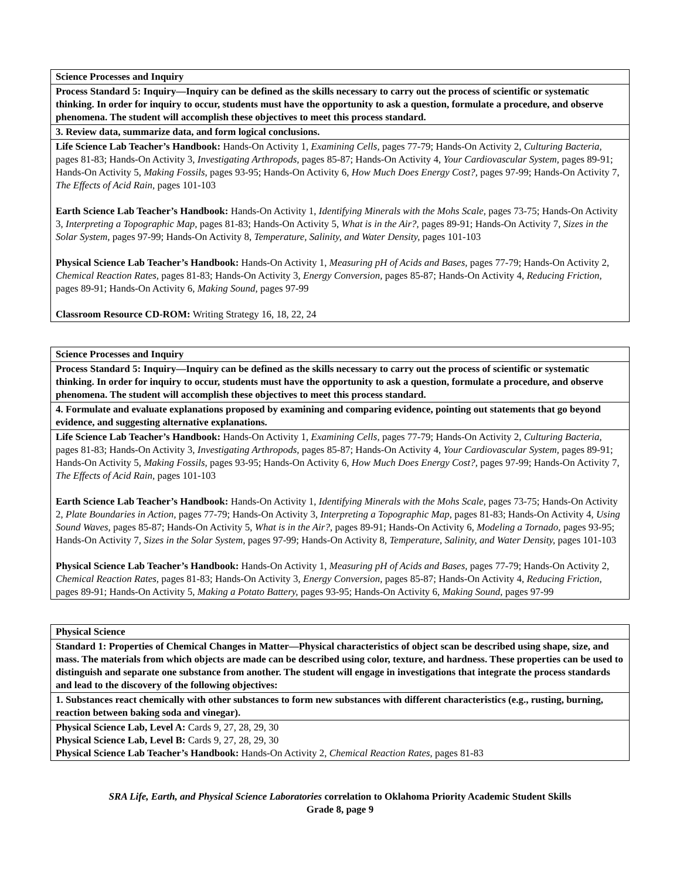| Science Processes and Inquiry |
| Process Standard 5: Inquiry—Inquiry can be defined as the skills necessary to carry out the process of scientific or systematic thinking. In order for inquiry to occur, students must have the opportunity to ask a question, formulate a procedure, and observe phenomena. The student will accomplish these objectives to meet this process standard. |
| 3. Review data, summarize data, and form logical conclusions. |
| Life Science Lab Teacher’s Handbook: Hands-On Activity 1, Examining Cells, pages 77-79; Hands-On Activity 2, Culturing Bacteria, pages 81-83; Hands-On Activity 3, Investigating Arthropods, pages 85-87; Hands-On Activity 4, Your Cardiovascular System, pages 89-91; Hands-On Activity 5, Making Fossils, pages 93-95; Hands-On Activity 6, How Much Does Energy Cost?, pages 97-99; Hands-On Activity 7, The Effects of Acid Rain, pages 101-103 Earth Science Lab Teacher’s Handbook: Hands-On Activity 1, Identifying Minerals with the Mohs Scale, pages 73-75; Hands-On Activity 3, Interpreting a Topographic Map, pages 81-83; Hands-On Activity 5, What is in the Air?, pages 89-91; Hands-On Activity 7, Sizes in the Solar System, pages 97-99; Hands-On Activity 8, Temperature, Salinity, and Water Density, pages 101-103 Physical Science Lab Teacher’s Handbook: Hands-On Activity 1, Measuring pH of Acids and Bases, pages 77-79; Hands-On Activity 2, Chemical Reaction Rates, pages 81-83; Hands-On Activity 3, Energy Conversion, pages 85-87; Hands-On Activity 4, Reducing Friction, pages 89-91; Hands-On Activity 6, Making Sound, pages 97-99 Classroom Resource CD-ROM: Writing Strategy 16, 18, 22, 24 |
| Science Processes and Inquiry |
| Process Standard 5: Inquiry—Inquiry can be defined as the skills necessary to carry out the process of scientific or systematic thinking. In order for inquiry to occur, students must have the opportunity to ask a question, formulate a procedure, and observe phenomena. The student will accomplish these objectives to meet this process standard. |
| 4. Formulate and evaluate explanations proposed by examining and comparing evidence, pointing out statements that go beyond evidence, and suggesting alternative explanations. |
| Life Science Lab Teacher’s Handbook: Hands-On Activity 1, Examining Cells, pages 77-79; Hands-On Activity 2, Culturing Bacteria, pages 81-83; Hands-On Activity 3, Investigating Arthropods, pages 85-87; Hands-On Activity 4, Your Cardiovascular System, pages 89-91; Hands-On Activity 5, Making Fossils, pages 93-95; Hands-On Activity 6, How Much Does Energy Cost?, pages 97-99; Hands-On Activity 7, The Effects of Acid Rain, pages 101-103 Earth Science Lab Teacher’s Handbook: Hands-On Activity 1, Identifying Minerals with the Mohs Scale, pages 73-75; Hands-On Activity 2, Plate Boundaries in Action, pages 77-79; Hands-On Activity 3, Interpreting a Topographic Map, pages 81-83; Hands-On Activity 4, Using Sound Waves, pages 85-87; Hands-On Activity 5, What is in the Air?, pages 89-91; Hands-On Activity 6, Modeling a Tornado, pages 93-95; Hands-On Activity 7, Sizes in the Solar System, pages 97-99; Hands-On Activity 8, Temperature, Salinity, and Water Density, pages 101-103 Physical Science Lab Teacher’s Handbook: Hands-On Activity 1, Measuring pH of Acids and Bases, pages 77-79; Hands-On Activity 2, Chemical Reaction Rates, pages 81-83; Hands-On Activity 3, Energy Conversion, pages 85-87; Hands-On Activity 4, Reducing Friction, pages 89-91; Hands-On Activity 5, Making a Potato Battery, pages 93-95; Hands-On Activity 6, Making Sound, pages 97-99 |
| Physical Science |
| Standard 1: Properties of Chemical Changes in Matter—Physical characteristics of object scan be described using shape, size, and mass. The materials from which objects are made can be described using color, texture, and hardness. These properties can be used to distinguish and separate one substance from another. The student will engage in investigations that integrate the process standards and lead to the discovery of the following objectives: |
| 1. Substances react chemically with other substances to form new substances with different characteristics (e.g., rusting, burning, reaction between baking soda and vinegar). |
| Physical Science Lab, Level A: Cards 9, 27, 28, 29, 30 Physical Science Lab, Level B: Cards 9, 27, 28, 29, 30 Physical Science Lab Teacher’s Handbook: Hands-On Activity 2, Chemical Reaction Rates, pages 81-83 |
SRA Life, Earth, and Physical Science Laboratories correlation to Oklahoma Priority Academic Student Skills
Grade 8, page 9